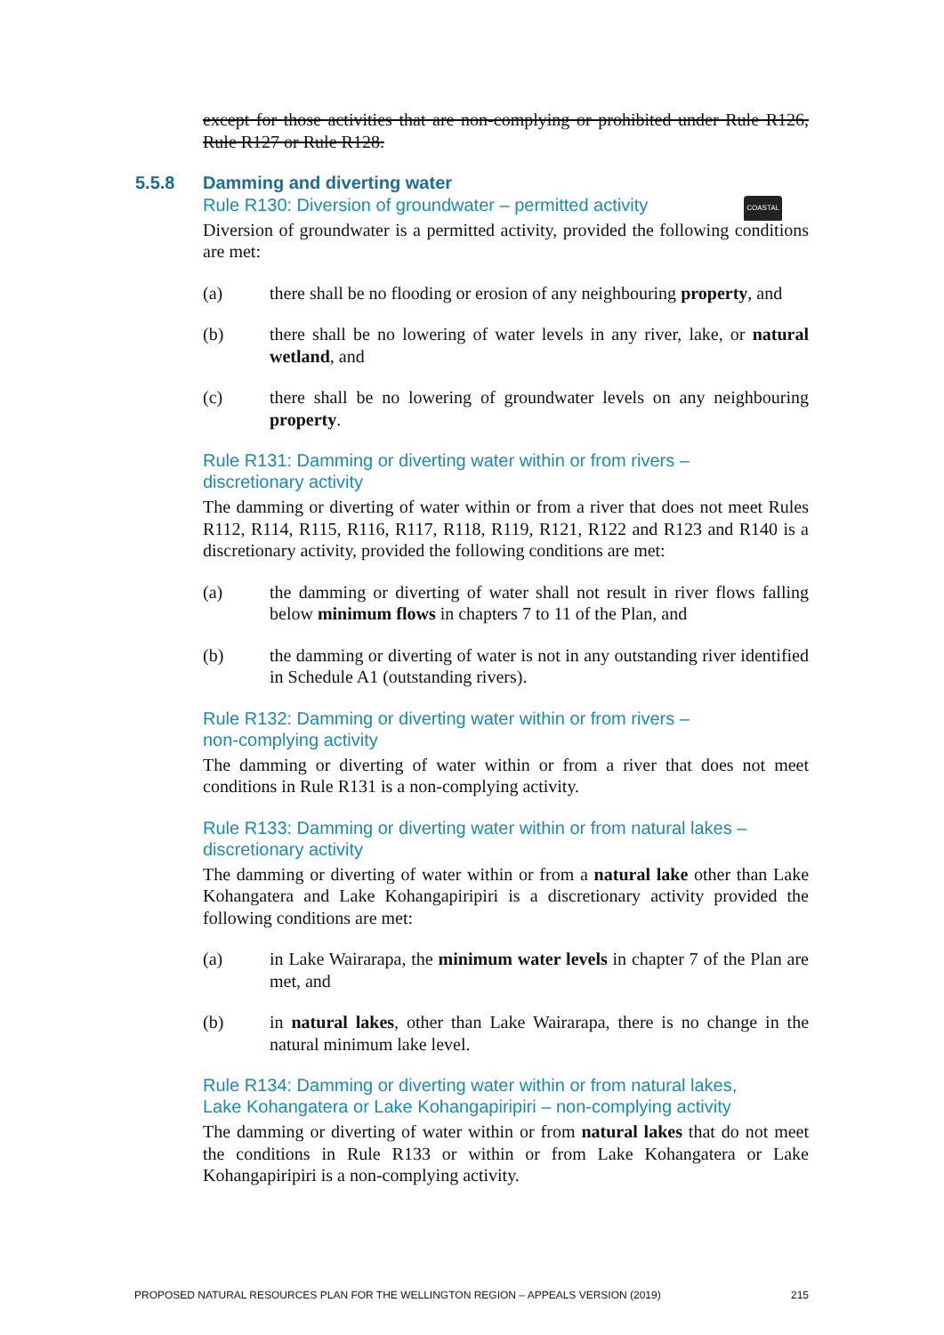except for those activities that are non-complying or prohibited under Rule R126, Rule R127 or Rule R128.
5.5.8 Damming and diverting water
Rule R130: Diversion of groundwater – permitted activity COASTAL
Diversion of groundwater is a permitted activity, provided the following conditions are met:
(a) there shall be no flooding or erosion of any neighbouring property, and
(b) there shall be no lowering of water levels in any river, lake, or natural wetland, and
(c) there shall be no lowering of groundwater levels on any neighbouring property.
Rule R131: Damming or diverting water within or from rivers –
discretionary activity
The damming or diverting of water within or from a river that does not meet Rules R112, R114, R115, R116, R117, R118, R119, R121, R122 and R123 and R140 is a discretionary activity, provided the following conditions are met:
(a) the damming or diverting of water shall not result in river flows falling below minimum flows in chapters 7 to 11 of the Plan, and
(b) the damming or diverting of water is not in any outstanding river identified in Schedule A1 (outstanding rivers).
Rule R132: Damming or diverting water within or from rivers –
non-complying activity
The damming or diverting of water within or from a river that does not meet conditions in Rule R131 is a non-complying activity.
Rule R133: Damming or diverting water within or from natural lakes –
discretionary activity
The damming or diverting of water within or from a natural lake other than Lake Kohangatera and Lake Kohangapiripiri is a discretionary activity provided the following conditions are met:
(a) in Lake Wairarapa, the minimum water levels in chapter 7 of the Plan are met, and
(b) in natural lakes, other than Lake Wairarapa, there is no change in the natural minimum lake level.
Rule R134: Damming or diverting water within or from natural lakes,
Lake Kohangatera or Lake Kohangapiripiri – non-complying activity
The damming or diverting of water within or from natural lakes that do not meet the conditions in Rule R133 or within or from Lake Kohangatera or Lake Kohangapiripiri is a non-complying activity.
PROPOSED NATURAL RESOURCES PLAN FOR THE WELLINGTON REGION – APPEALS VERSION (2019) 215